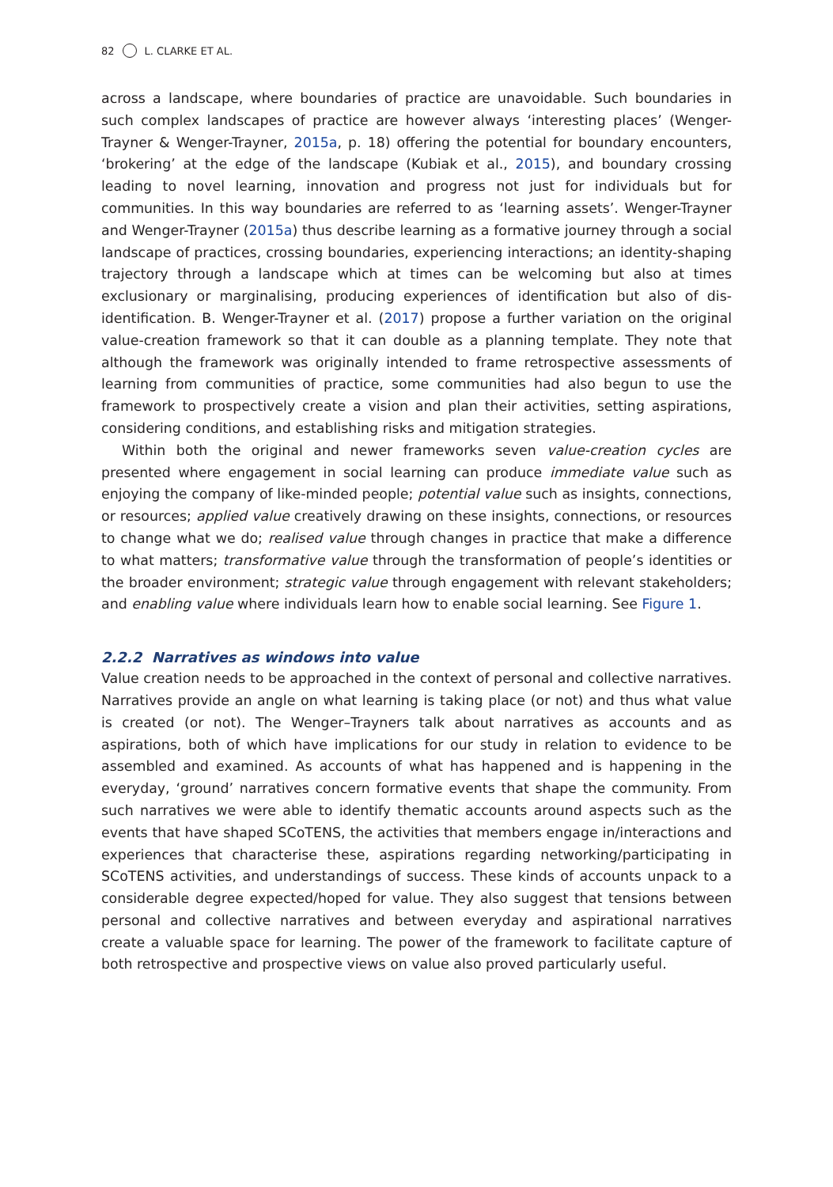82 L. CLARKE ET AL.
across a landscape, where boundaries of practice are unavoidable. Such boundaries in such complex landscapes of practice are however always ‘interesting places’ (Wenger-Trayner & Wenger-Trayner, 2015a, p. 18) offering the potential for boundary encounters, ‘brokering’ at the edge of the landscape (Kubiak et al., 2015), and boundary crossing leading to novel learning, innovation and progress not just for individuals but for communities. In this way boundaries are referred to as ‘learning assets’. Wenger-Trayner and Wenger-Trayner (2015a) thus describe learning as a formative journey through a social landscape of practices, crossing boundaries, experiencing interactions; an identity-shaping trajectory through a landscape which at times can be welcoming but also at times exclusionary or marginalising, producing experiences of identification but also of dis-identification. B. Wenger-Trayner et al. (2017) propose a further variation on the original value-creation framework so that it can double as a planning template. They note that although the framework was originally intended to frame retrospective assessments of learning from communities of practice, some communities had also begun to use the framework to prospectively create a vision and plan their activities, setting aspirations, considering conditions, and establishing risks and mitigation strategies.
Within both the original and newer frameworks seven value-creation cycles are presented where engagement in social learning can produce immediate value such as enjoying the company of like-minded people; potential value such as insights, connections, or resources; applied value creatively drawing on these insights, connections, or resources to change what we do; realised value through changes in practice that make a difference to what matters; transformative value through the transformation of people’s identities or the broader environment; strategic value through engagement with relevant stakeholders; and enabling value where individuals learn how to enable social learning. See Figure 1.
2.2.2 Narratives as windows into value
Value creation needs to be approached in the context of personal and collective narratives. Narratives provide an angle on what learning is taking place (or not) and thus what value is created (or not). The Wenger–Trayners talk about narratives as accounts and as aspirations, both of which have implications for our study in relation to evidence to be assembled and examined. As accounts of what has happened and is happening in the everyday, ‘ground’ narratives concern formative events that shape the community. From such narratives we were able to identify thematic accounts around aspects such as the events that have shaped SCoTENS, the activities that members engage in/interactions and experiences that characterise these, aspirations regarding networking/participating in SCoTENS activities, and understandings of success. These kinds of accounts unpack to a considerable degree expected/hoped for value. They also suggest that tensions between personal and collective narratives and between everyday and aspirational narratives create a valuable space for learning. The power of the framework to facilitate capture of both retrospective and prospective views on value also proved particularly useful.